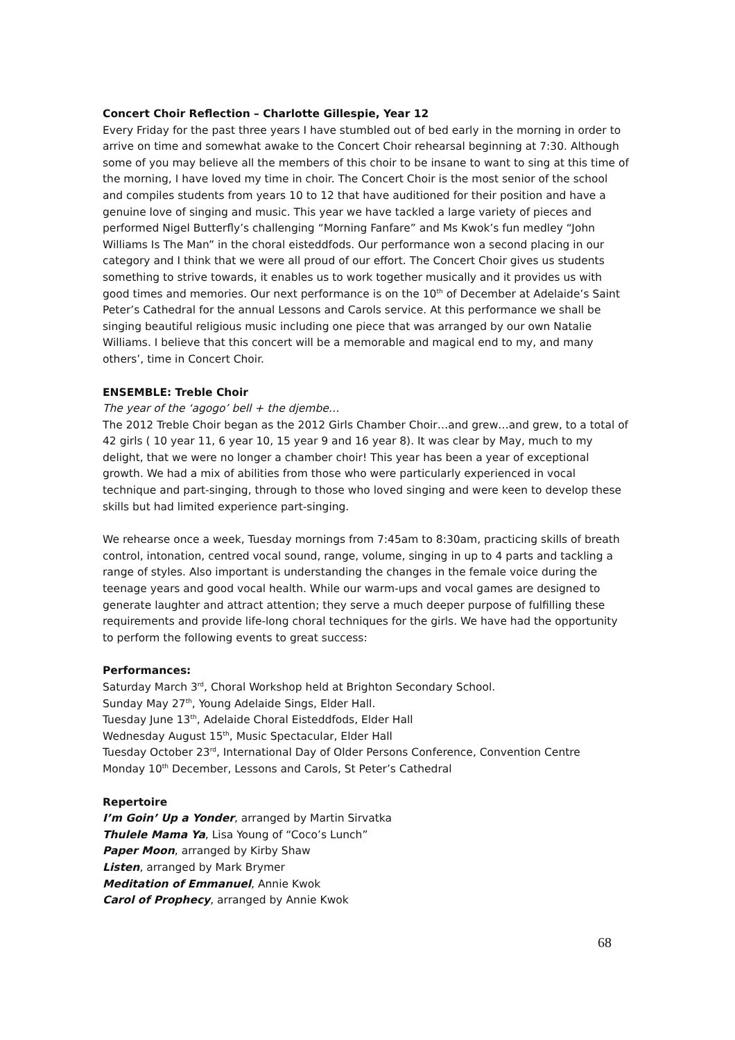Concert Choir Reflection – Charlotte Gillespie, Year 12
Every Friday for the past three years I have stumbled out of bed early in the morning in order to arrive on time and somewhat awake to the Concert Choir rehearsal beginning at 7:30. Although some of you may believe all the members of this choir to be insane to want to sing at this time of the morning, I have loved my time in choir. The Concert Choir is the most senior of the school and compiles students from years 10 to 12 that have auditioned for their position and have a genuine love of singing and music. This year we have tackled a large variety of pieces and performed Nigel Butterfly’s challenging “Morning Fanfare” and Ms Kwok’s fun medley “John Williams Is The Man” in the choral eisteddfods. Our performance won a second placing in our category and I think that we were all proud of our effort. The Concert Choir gives us students something to strive towards, it enables us to work together musically and it provides us with good times and memories. Our next performance is on the 10<sup>th</sup> of December at Adelaide’s Saint Peter’s Cathedral for the annual Lessons and Carols service. At this performance we shall be singing beautiful religious music including one piece that was arranged by our own Natalie Williams. I believe that this concert will be a memorable and magical end to my, and many others’, time in Concert Choir.
ENSEMBLE: Treble Choir
The year of the ‘agogo’ bell + the djembe…
The 2012 Treble Choir began as the 2012 Girls Chamber Choir…and grew…and grew, to a total of 42 girls ( 10 year 11, 6 year 10, 15 year 9 and 16 year 8). It was clear by May, much to my delight, that we were no longer a chamber choir! This year has been a year of exceptional growth. We had a mix of abilities from those who were particularly experienced in vocal technique and part-singing, through to those who loved singing and were keen to develop these skills but had limited experience part-singing.
We rehearse once a week, Tuesday mornings from 7:45am to 8:30am, practicing skills of breath control, intonation, centred vocal sound, range, volume, singing in up to 4 parts and tackling a range of styles. Also important is understanding the changes in the female voice during the teenage years and good vocal health. While our warm-ups and vocal games are designed to generate laughter and attract attention; they serve a much deeper purpose of fulfilling these requirements and provide life-long choral techniques for the girls. We have had the opportunity to perform the following events to great success:
Performances:
Saturday March 3<sup>rd</sup>, Choral Workshop held at Brighton Secondary School.
Sunday May 27<sup>th</sup>, Young Adelaide Sings, Elder Hall.
Tuesday June 13<sup>th</sup>, Adelaide Choral Eisteddfods, Elder Hall
Wednesday August 15<sup>th</sup>, Music Spectacular, Elder Hall
Tuesday October 23<sup>rd</sup>, International Day of Older Persons Conference, Convention Centre
Monday 10<sup>th</sup> December, Lessons and Carols, St Peter’s Cathedral
Repertoire
I’m Goin’ Up a Yonder, arranged by Martin Sirvatka
Thulele Mama Ya, Lisa Young of “Coco’s Lunch”
Paper Moon, arranged by Kirby Shaw
Listen, arranged by Mark Brymer
Meditation of Emmanuel, Annie Kwok
Carol of Prophecy, arranged by Annie Kwok
68